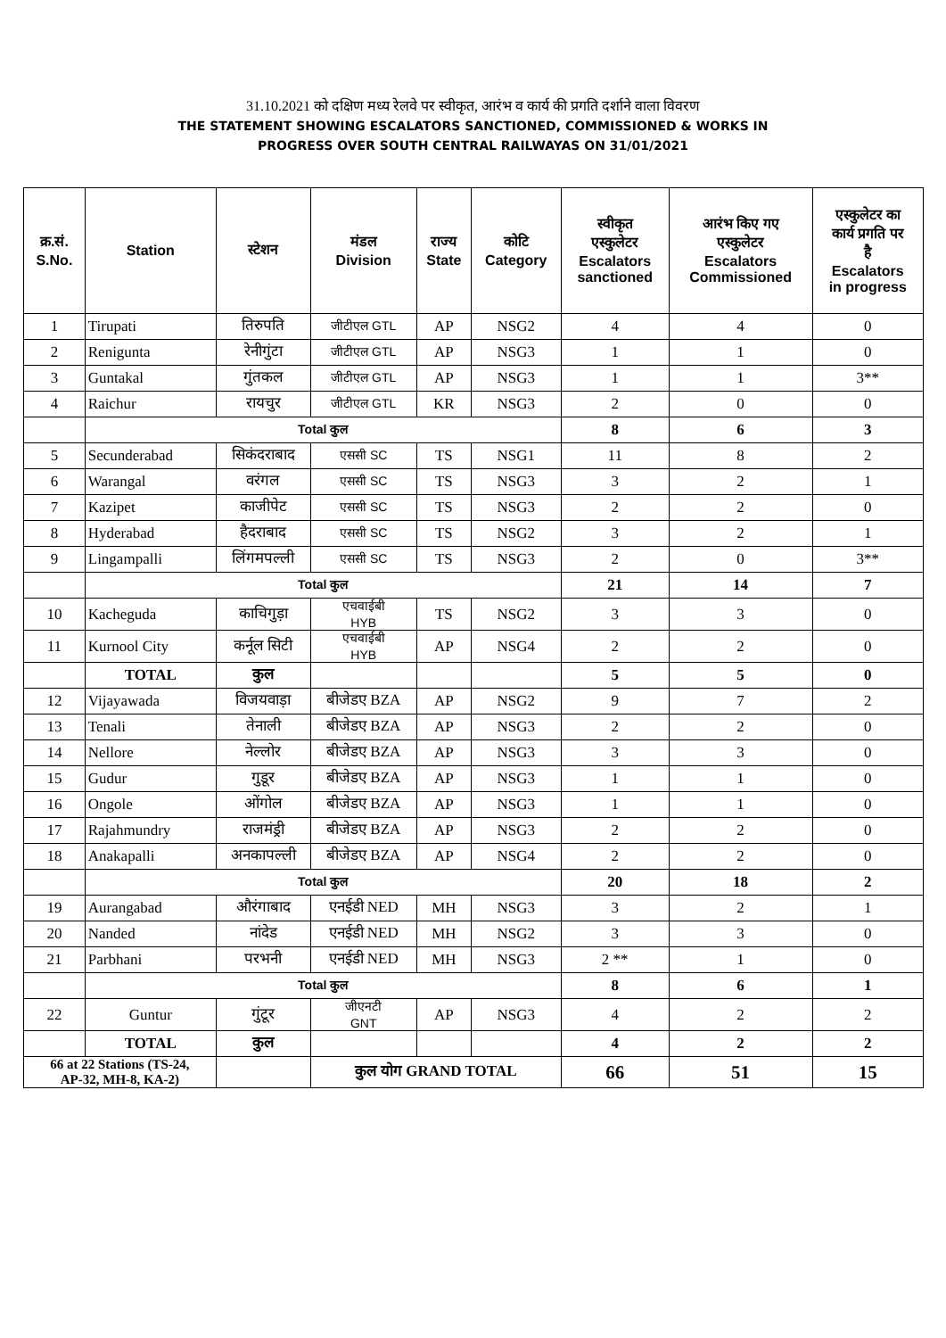31.10.2021 को दक्षिण मध्य रेलवे पर स्वीकृत, आरंभ व कार्य की प्रगति दर्शाने वाला विवरण
THE STATEMENT SHOWING ESCALATORS SANCTIONED, COMMISSIONED & WORKS IN
PROGRESS OVER SOUTH CENTRAL RAILWAYAS ON 31/01/2021
| क्र.सं. S.No. | Station | स्टेशन | मंडल Division | राज्य State | कोटि Category | स्वीकृत एस्कुलेटर Escalators sanctioned | आरंभ किए गए एस्कुलेटर Escalators Commissioned | एस्कुलेटर का कार्य प्रगति पर है Escalators in progress |
| --- | --- | --- | --- | --- | --- | --- | --- | --- |
| 1 | Tirupati | तिरुपति | जीटीएल GTL | AP | NSG2 | 4 | 4 | 0 |
| 2 | Renigunta | रेनीगुंटा | जीटीएल GTL | AP | NSG3 | 1 | 1 | 0 |
| 3 | Guntakal | गुंतकल | जीटीएल GTL | AP | NSG3 | 1 | 1 | 3** |
| 4 | Raichur | रायचुर | जीटीएल GTL | KR | NSG3 | 2 | 0 | 0 |
| | Total कुल | | | | | 8 | 6 | 3 |
| 5 | Secunderabad | सिकंदराबाद | एससी SC | TS | NSG1 | 11 | 8 | 2 |
| 6 | Warangal | वरंगल | एससी SC | TS | NSG3 | 3 | 2 | 1 |
| 7 | Kazipet | काजीपेट | एससी SC | TS | NSG3 | 2 | 2 | 0 |
| 8 | Hyderabad | हैदराबाद | एससी SC | TS | NSG2 | 3 | 2 | 1 |
| 9 | Lingampalli | लिंगमपल्ली | एससी SC | TS | NSG3 | 2 | 0 | 3** |
| | Total कुल | | | | | 21 | 14 | 7 |
| 10 | Kacheguda | काचिगुड़ा | एचवाईबी HYB | TS | NSG2 | 3 | 3 | 0 |
| 11 | Kurnool City | कर्नूल सिटी | एचवाईबी HYB | AP | NSG4 | 2 | 2 | 0 |
| | TOTAL | कुल | | | | 5 | 5 | 0 |
| 12 | Vijayawada | विजयवाड़ा | बीजेडए BZA | AP | NSG2 | 9 | 7 | 2 |
| 13 | Tenali | तेनाली | बीजेडए BZA | AP | NSG3 | 2 | 2 | 0 |
| 14 | Nellore | नेल्लोर | बीजेडए BZA | AP | NSG3 | 3 | 3 | 0 |
| 15 | Gudur | गुडूर | बीजेडए BZA | AP | NSG3 | 1 | 1 | 0 |
| 16 | Ongole | ओंगोल | बीजेडए BZA | AP | NSG3 | 1 | 1 | 0 |
| 17 | Rajahmundry | राजमंड्री | बीजेडए BZA | AP | NSG3 | 2 | 2 | 0 |
| 18 | Anakapalli | अनकापल्ली | बीजेडए BZA | AP | NSG4 | 2 | 2 | 0 |
| | Total कुल | | | | | 20 | 18 | 2 |
| 19 | Aurangabad | औरंगाबाद | एनईडी NED | MH | NSG3 | 3 | 2 | 1 |
| 20 | Nanded | नांदेड | एनईडी NED | MH | NSG2 | 3 | 3 | 0 |
| 21 | Parbhani | परभनी | एनईडी NED | MH | NSG3 | 2 ** | 1 | 0 |
| | Total कुल | | | | | 8 | 6 | 1 |
| 22 | Guntur | गुंटूर | जीएनटी GNT | AP | NSG3 | 4 | 2 | 2 |
| | TOTAL | कुल | | | | 4 | 2 | 2 |
| 66 at 22 Stations (TS-24, AP-32, MH-8, KA-2) | | | कुल योग GRAND TOTAL | | | 66 | 51 | 15 |